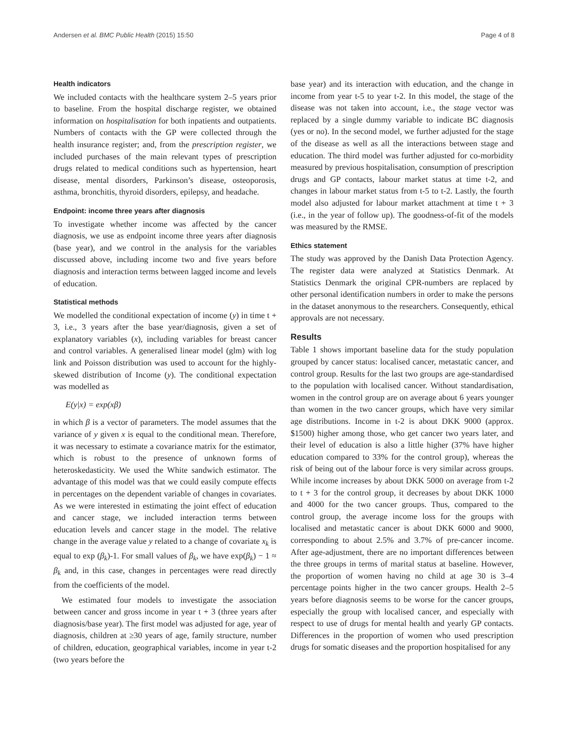Andersen et al. BMC Public Health (2015) 15:50 Page 4 of 8
Health indicators
We included contacts with the healthcare system 2–5 years prior to baseline. From the hospital discharge register, we obtained information on hospitalisation for both inpatients and outpatients. Numbers of contacts with the GP were collected through the health insurance register; and, from the prescription register, we included purchases of the main relevant types of prescription drugs related to medical conditions such as hypertension, heart disease, mental disorders, Parkinson’s disease, osteoporosis, asthma, bronchitis, thyroid disorders, epilepsy, and headache.
Endpoint: income three years after diagnosis
To investigate whether income was affected by the cancer diagnosis, we use as endpoint income three years after diagnosis (base year), and we control in the analysis for the variables discussed above, including income two and five years before diagnosis and interaction terms between lagged income and levels of education.
Statistical methods
We modelled the conditional expectation of income (y) in time t + 3, i.e., 3 years after the base year/diagnosis, given a set of explanatory variables (x), including variables for breast cancer and control variables. A generalised linear model (glm) with log link and Poisson distribution was used to account for the highly-skewed distribution of Income (y). The conditional expectation was modelled as
E(y|x) = exp(xβ)
in which β is a vector of parameters. The model assumes that the variance of y given x is equal to the conditional mean. Therefore, it was necessary to estimate a covariance matrix for the estimator, which is robust to the presence of unknown forms of heteroskedasticity. We used the White sandwich estimator. The advantage of this model was that we could easily compute effects in percentages on the dependent variable of changes in covariates. As we were interested in estimating the joint effect of education and cancer stage, we included interaction terms between education levels and cancer stage in the model. The relative change in the average value y related to a change of covariate x<sub>k</sub> is equal to exp (β<sub>k</sub>)-1. For small values of β<sub>k</sub>, we have exp(β<sub>k</sub>) − 1 ≈ β<sub>k</sub> and, in this case, changes in percentages were read directly from the coefficients of the model.
We estimated four models to investigate the association between cancer and gross income in year t + 3 (three years after diagnosis/base year). The first model was adjusted for age, year of diagnosis, children at ≥30 years of age, family structure, number of children, education, geographical variables, income in year t-2 (two years before the
base year) and its interaction with education, and the change in income from year t-5 to year t-2. In this model, the stage of the disease was not taken into account, i.e., the stage vector was replaced by a single dummy variable to indicate BC diagnosis (yes or no). In the second model, we further adjusted for the stage of the disease as well as all the interactions between stage and education. The third model was further adjusted for co-morbidity measured by previous hospitalisation, consumption of prescription drugs and GP contacts, labour market status at time t-2, and changes in labour market status from t-5 to t-2. Lastly, the fourth model also adjusted for labour market attachment at time t + 3 (i.e., in the year of follow up). The goodness-of-fit of the models was measured by the RMSE.
Ethics statement
The study was approved by the Danish Data Protection Agency. The register data were analyzed at Statistics Denmark. At Statistics Denmark the original CPR-numbers are replaced by other personal identification numbers in order to make the persons in the dataset anonymous to the researchers. Consequently, ethical approvals are not necessary.
Results
Table 1 shows important baseline data for the study population grouped by cancer status: localised cancer, metastatic cancer, and control group. Results for the last two groups are age-standardised to the population with localised cancer. Without standardisation, women in the control group are on average about 6 years younger than women in the two cancer groups, which have very similar age distributions. Income in t-2 is about DKK 9000 (approx. $1500) higher among those, who get cancer two years later, and their level of education is also a little higher (37% have higher education compared to 33% for the control group), whereas the risk of being out of the labour force is very similar across groups. While income increases by about DKK 5000 on average from t-2 to t + 3 for the control group, it decreases by about DKK 1000 and 4000 for the two cancer groups. Thus, compared to the control group, the average income loss for the groups with localised and metastatic cancer is about DKK 6000 and 9000, corresponding to about 2.5% and 3.7% of pre-cancer income. After age-adjustment, there are no important differences between the three groups in terms of marital status at baseline. However, the proportion of women having no child at age 30 is 3–4 percentage points higher in the two cancer groups. Health 2–5 years before diagnosis seems to be worse for the cancer groups, especially the group with localised cancer, and especially with respect to use of drugs for mental health and yearly GP contacts. Differences in the proportion of women who used prescription drugs for somatic diseases and the proportion hospitalised for any